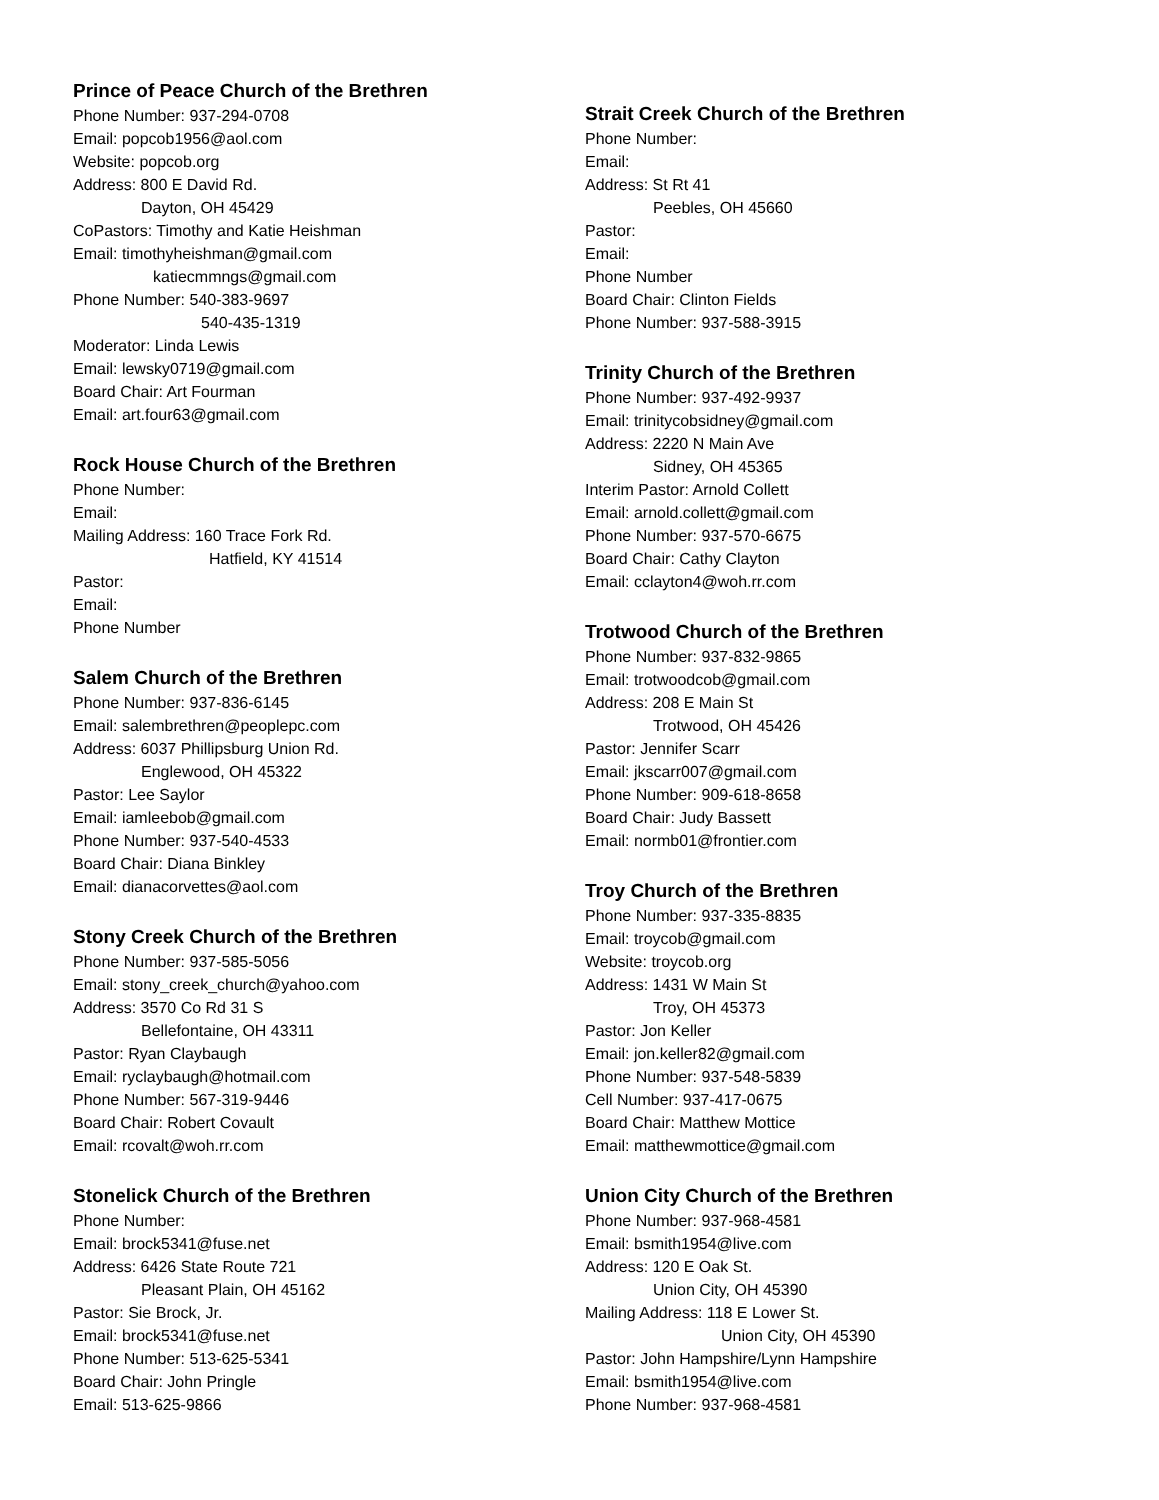Prince of Peace Church of the Brethren
Phone Number: 937-294-0708
Email: popcob1956@aol.com
Website: popcob.org
Address: 800 E David Rd.
Dayton, OH 45429
CoPastors: Timothy and Katie Heishman
Email: timothyheishman@gmail.com
katiecmmngs@gmail.com
Phone Number: 540-383-9697
540-435-1319
Moderator: Linda Lewis
Email: lewsky0719@gmail.com
Board Chair: Art Fourman
Email: art.four63@gmail.com
Rock House Church of the Brethren
Phone Number:
Email:
Mailing Address: 160 Trace Fork Rd.
Hatfield, KY 41514
Pastor:
Email:
Phone Number
Salem Church of the Brethren
Phone Number: 937-836-6145
Email: salembrethren@peoplepc.com
Address: 6037 Phillipsburg Union Rd.
Englewood, OH 45322
Pastor: Lee Saylor
Email: iamleebob@gmail.com
Phone Number: 937-540-4533
Board Chair: Diana Binkley
Email: dianacorvettes@aol.com
Stony Creek Church of the Brethren
Phone Number: 937-585-5056
Email: stony_creek_church@yahoo.com
Address: 3570 Co Rd 31 S
Bellefontaine, OH 43311
Pastor: Ryan Claybaugh
Email: ryclaybaugh@hotmail.com
Phone Number: 567-319-9446
Board Chair: Robert Covault
Email: rcovalt@woh.rr.com
Stonelick Church of the Brethren
Phone Number:
Email: brock5341@fuse.net
Address: 6426 State Route 721
Pleasant Plain, OH 45162
Pastor: Sie Brock, Jr.
Email: brock5341@fuse.net
Phone Number: 513-625-5341
Board Chair: John Pringle
Email: 513-625-9866
Strait Creek Church of the Brethren
Phone Number:
Email:
Address: St Rt 41
Peebles, OH 45660
Pastor:
Email:
Phone Number
Board Chair: Clinton Fields
Phone Number: 937-588-3915
Trinity Church of the Brethren
Phone Number: 937-492-9937
Email: trinitycobsidney@gmail.com
Address: 2220 N Main Ave
Sidney, OH 45365
Interim Pastor: Arnold Collett
Email: arnold.collett@gmail.com
Phone Number: 937-570-6675
Board Chair: Cathy Clayton
Email: cclayton4@woh.rr.com
Trotwood Church of the Brethren
Phone Number: 937-832-9865
Email: trotwoodcob@gmail.com
Address: 208 E Main St
Trotwood, OH 45426
Pastor: Jennifer Scarr
Email: jkscarr007@gmail.com
Phone Number: 909-618-8658
Board Chair: Judy Bassett
Email: normb01@frontier.com
Troy Church of the Brethren
Phone Number: 937-335-8835
Email: troycob@gmail.com
Website: troycob.org
Address: 1431 W Main St
Troy, OH 45373
Pastor: Jon Keller
Email: jon.keller82@gmail.com
Phone Number: 937-548-5839
Cell Number: 937-417-0675
Board Chair: Matthew Mottice
Email: matthewmottice@gmail.com
Union City Church of the Brethren
Phone Number: 937-968-4581
Email: bsmith1954@live.com
Address: 120 E Oak St.
Union City, OH 45390
Mailing Address: 118 E Lower St.
Union City, OH 45390
Pastor: John Hampshire/Lynn Hampshire
Email: bsmith1954@live.com
Phone Number: 937-968-4581